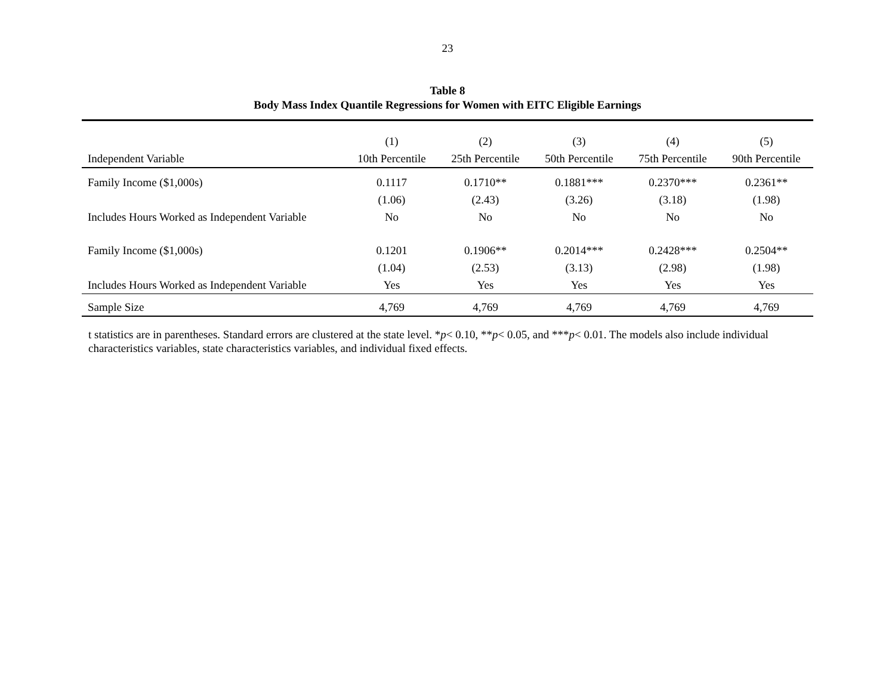23
Table 8
Body Mass Index Quantile Regressions for Women with EITC Eligible Earnings
| | (1) | (2) | (3) | (4) | (5) |
| --- | --- | --- | --- | --- | --- |
| Independent Variable | 10th Percentile | 25th Percentile | 50th Percentile | 75th Percentile | 90th Percentile |
| Family Income ($1,000s) | 0.1117 | 0.1710** | 0.1881*** | 0.2370*** | 0.2361** |
| | (1.06) | (2.43) | (3.26) | (3.18) | (1.98) |
| Includes Hours Worked as Independent Variable | No | No | No | No | No |
| Family Income ($1,000s) | 0.1201 | 0.1906** | 0.2014*** | 0.2428*** | 0.2504** |
| | (1.04) | (2.53) | (3.13) | (2.98) | (1.98) |
| Includes Hours Worked as Independent Variable | Yes | Yes | Yes | Yes | Yes |
| Sample Size | 4,769 | 4,769 | 4,769 | 4,769 | 4,769 |
t statistics are in parentheses. Standard errors are clustered at the state level. *p< 0.10, **p< 0.05, and ***p< 0.01. The models also include individual characteristics variables, state characteristics variables, and individual fixed effects.